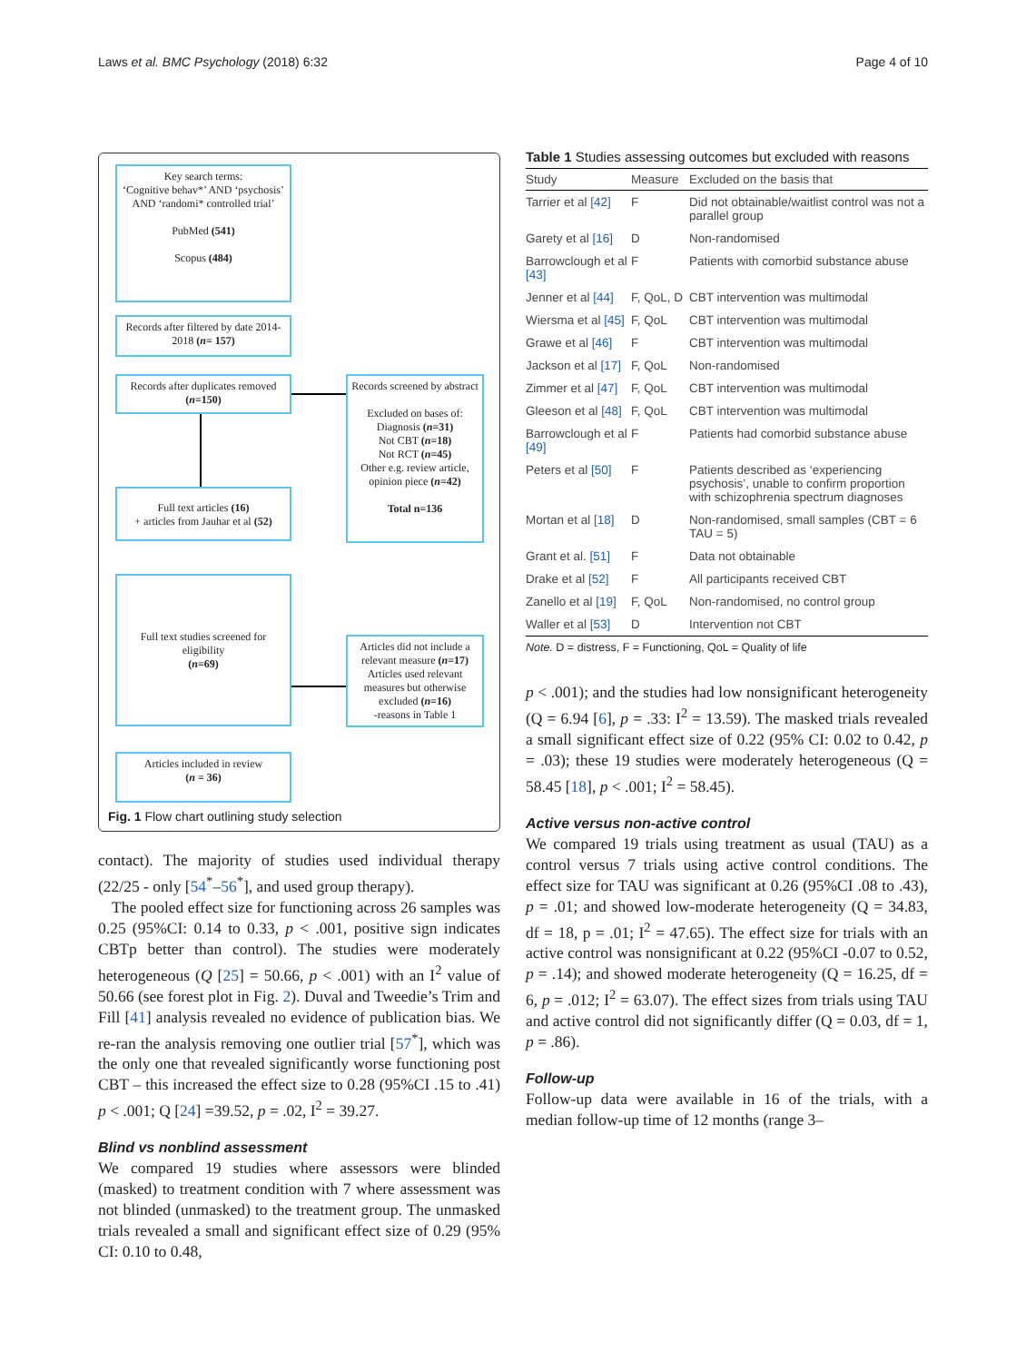Laws et al. BMC Psychology (2018) 6:32 Page 4 of 10
Key search terms:
‘Cognitive behav*’ AND ‘psychosis’ AND ‘randomi* controlled trial’
PubMed (541)
Scopus (484)
Records after filtered by date 2014-2018 (n= 157)
Records after duplicates removed (n=150)
Records screened by abstract
Excluded on bases of:
Diagnosis (n=31)
Not CBT (n=18)
Not RCT (n=45)
Other e.g. review article, opinion piece (n=42)
Total n=136
Full text articles (16)
+ articles from Jauhar et al (52)
Full text studies screened for eligibility
(n=69)
Articles did not include a relevant measure (n=17)
Articles used relevant measures but otherwise excluded (n=16)
-reasons in Table 1
Articles included in review
(n = 36)
Fig. 1 Flow chart outlining study selection
contact). The majority of studies used individual therapy (22/25 - only [54<sup>*</sup>–56<sup>*</sup>], and used group therapy).
The pooled effect size for functioning across 26 samples was 0.25 (95%CI: 0.14 to 0.33, p < .001, positive sign indicates CBTp better than control). The studies were moderately heterogeneous (Q [25] = 50.66, p < .001) with an I<sup>2</sup> value of 50.66 (see forest plot in Fig. 2). Duval and Tweedie’s Trim and Fill [41] analysis revealed no evidence of publication bias. We re-ran the analysis removing one outlier trial [57<sup>*</sup>], which was the only one that revealed significantly worse functioning post CBT – this increased the effect size to 0.28 (95%CI .15 to .41) p < .001; Q [24] =39.52, p = .02, I<sup>2</sup> = 39.27.
Blind vs nonblind assessment
We compared 19 studies where assessors were blinded (masked) to treatment condition with 7 where assessment was not blinded (unmasked) to the treatment group. The unmasked trials revealed a small and significant effect size of 0.29 (95% CI: 0.10 to 0.48,
Table 1 Studies assessing outcomes but excluded with reasons
| Study | Measure | Excluded on the basis that |
| --- | --- | --- |
| Tarrier et al [42] | F | Did not obtainable/waitlist control was not a parallel group |
| Garety et al [16] | D | Non-randomised |
| Barrowclough et al [43] | F | Patients with comorbid substance abuse |
| Jenner et al [44] | F, QoL, D | CBT intervention was multimodal |
| Wiersma et al [45] | F, QoL | CBT intervention was multimodal |
| Grawe et al [46] | F | CBT intervention was multimodal |
| Jackson et al [17] | F, QoL | Non-randomised |
| Zimmer et al [47] | F, QoL | CBT intervention was multimodal |
| Gleeson et al [48] | F, QoL | CBT intervention was multimodal |
| Barrowclough et al [49] | F | Patients had comorbid substance abuse |
| Peters et al [50] | F | Patients described as ‘experiencing psychosis’, unable to confirm proportion with schizophrenia spectrum diagnoses |
| Mortan et al [18] | D | Non-randomised, small samples (CBT = 6 TAU = 5) |
| Grant et al. [51] | F | Data not obtainable |
| Drake et al [52] | F | All participants received CBT |
| Zanello et al [19] | F, QoL | Non-randomised, no control group |
| Waller et al [53] | D | Intervention not CBT |
| Note. D = distress, F = Functioning, QoL = Quality of life | | |
p < .001); and the studies had low nonsignificant heterogeneity (Q = 6.94 [6], p = .33: I<sup>2</sup> = 13.59). The masked trials revealed a small significant effect size of 0.22 (95% CI: 0.02 to 0.42, p = .03); these 19 studies were moderately heterogeneous (Q = 58.45 [18], p < .001; I<sup>2</sup> = 58.45).
Active versus non-active control
We compared 19 trials using treatment as usual (TAU) as a control versus 7 trials using active control conditions. The effect size for TAU was significant at 0.26 (95%CI .08 to .43), p = .01; and showed low-moderate heterogeneity (Q = 34.83, df = 18, p = .01; I<sup>2</sup> = 47.65). The effect size for trials with an active control was nonsignificant at 0.22 (95%CI -0.07 to 0.52, p = .14); and showed moderate heterogeneity (Q = 16.25, df = 6, p = .012; I<sup>2</sup> = 63.07). The effect sizes from trials using TAU and active control did not significantly differ (Q = 0.03, df = 1, p = .86).
Follow-up
Follow-up data were available in 16 of the trials, with a median follow-up time of 12 months (range 3–